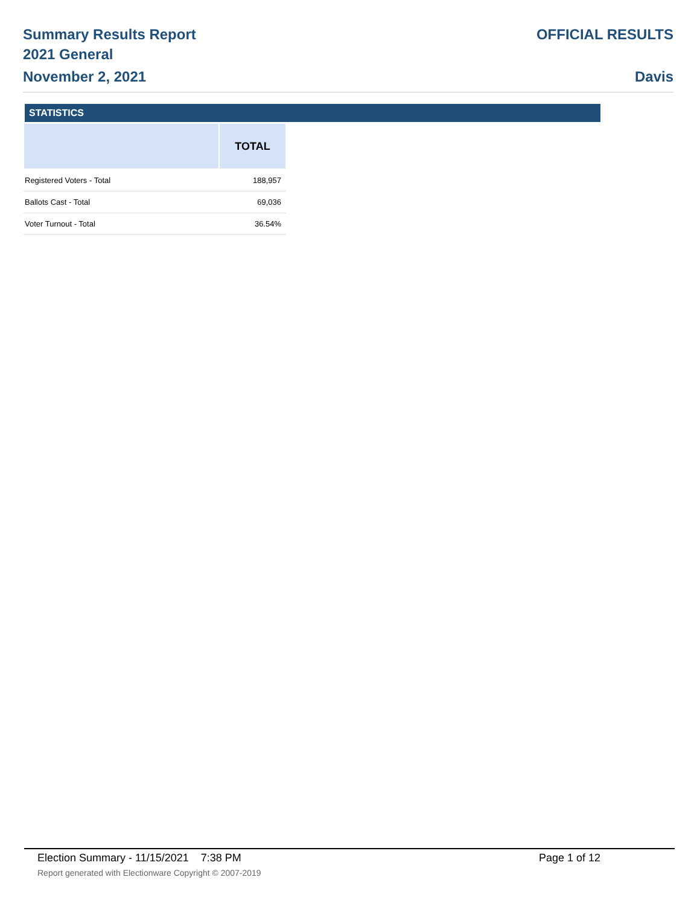Summary Results Report
2021 General
November 2, 2021
OFFICIAL RESULTS
Davis
STATISTICS
| | TOTAL |
| --- | --- |
| Registered Voters - Total | 188,957 |
| Ballots Cast - Total | 69,036 |
| Voter Turnout - Total | 36.54% |
Election Summary - 11/15/2021 7:38 PM Page 1 of 12 Report generated with Electionware Copyright © 2007-2019